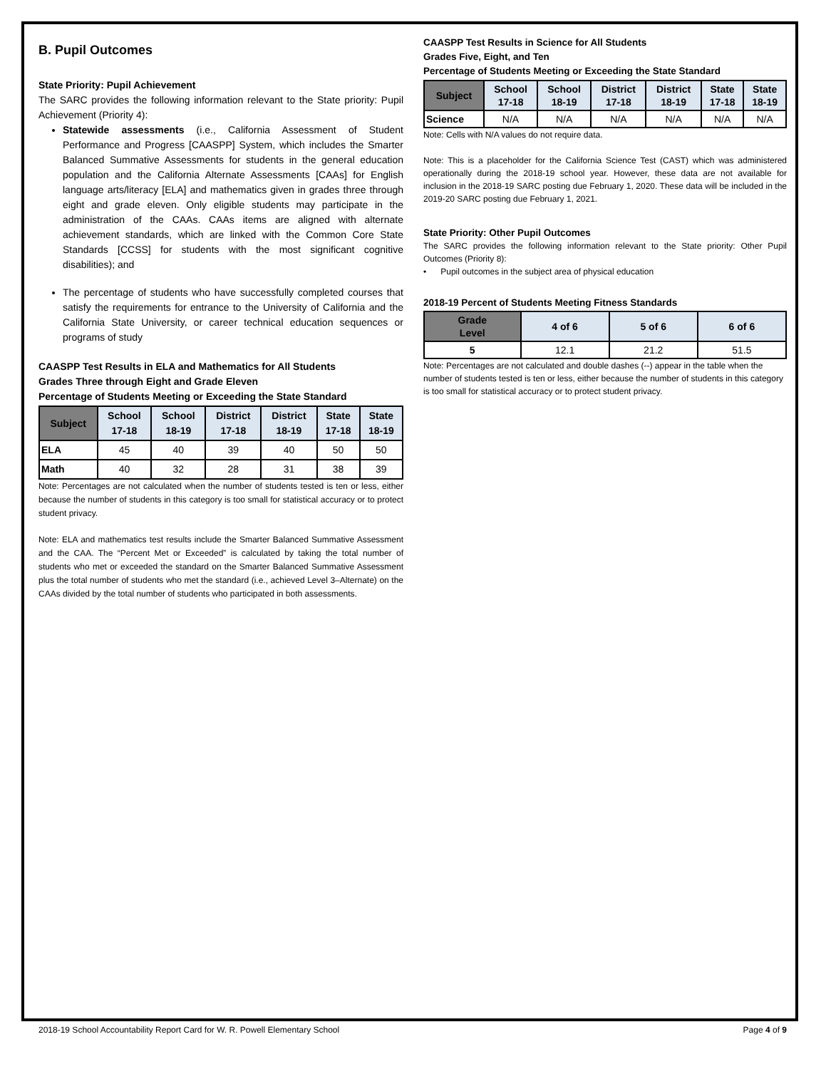B. Pupil Outcomes
State Priority: Pupil Achievement
The SARC provides the following information relevant to the State priority: Pupil Achievement (Priority 4):
Statewide assessments (i.e., California Assessment of Student Performance and Progress [CAASPP] System, which includes the Smarter Balanced Summative Assessments for students in the general education population and the California Alternate Assessments [CAAs] for English language arts/literacy [ELA] and mathematics given in grades three through eight and grade eleven. Only eligible students may participate in the administration of the CAAs. CAAs items are aligned with alternate achievement standards, which are linked with the Common Core State Standards [CCSS] for students with the most significant cognitive disabilities); and
The percentage of students who have successfully completed courses that satisfy the requirements for entrance to the University of California and the California State University, or career technical education sequences or programs of study
CAASPP Test Results in ELA and Mathematics for All Students
Grades Three through Eight and Grade Eleven
Percentage of Students Meeting or Exceeding the State Standard
| Subject | School 17-18 | School 18-19 | District 17-18 | District 18-19 | State 17-18 | State 18-19 |
| --- | --- | --- | --- | --- | --- | --- |
| ELA | 45 | 40 | 39 | 40 | 50 | 50 |
| Math | 40 | 32 | 28 | 31 | 38 | 39 |
Note: Percentages are not calculated when the number of students tested is ten or less, either because the number of students in this category is too small for statistical accuracy or to protect student privacy.
Note: ELA and mathematics test results include the Smarter Balanced Summative Assessment and the CAA. The “Percent Met or Exceeded” is calculated by taking the total number of students who met or exceeded the standard on the Smarter Balanced Summative Assessment plus the total number of students who met the standard (i.e., achieved Level 3–Alternate) on the CAAs divided by the total number of students who participated in both assessments.
CAASPP Test Results in Science for All Students
Grades Five, Eight, and Ten
Percentage of Students Meeting or Exceeding the State Standard
| Subject | School 17-18 | School 18-19 | District 17-18 | District 18-19 | State 17-18 | State 18-19 |
| --- | --- | --- | --- | --- | --- | --- |
| Science | N/A | N/A | N/A | N/A | N/A | N/A |
Note: Cells with N/A values do not require data.
Note: This is a placeholder for the California Science Test (CAST) which was administered operationally during the 2018-19 school year. However, these data are not available for inclusion in the 2018-19 SARC posting due February 1, 2020. These data will be included in the 2019-20 SARC posting due February 1, 2021.
State Priority: Other Pupil Outcomes
The SARC provides the following information relevant to the State priority: Other Pupil Outcomes (Priority 8):
• Pupil outcomes in the subject area of physical education
2018-19 Percent of Students Meeting Fitness Standards
| Grade Level | 4 of 6 | 5 of 6 | 6 of 6 |
| --- | --- | --- | --- |
| 5 | 12.1 | 21.2 | 51.5 |
Note: Percentages are not calculated and double dashes (--) appear in the table when the number of students tested is ten or less, either because the number of students in this category is too small for statistical accuracy or to protect student privacy.
2018-19 School Accountability Report Card for W. R. Powell Elementary School Page 4 of 9